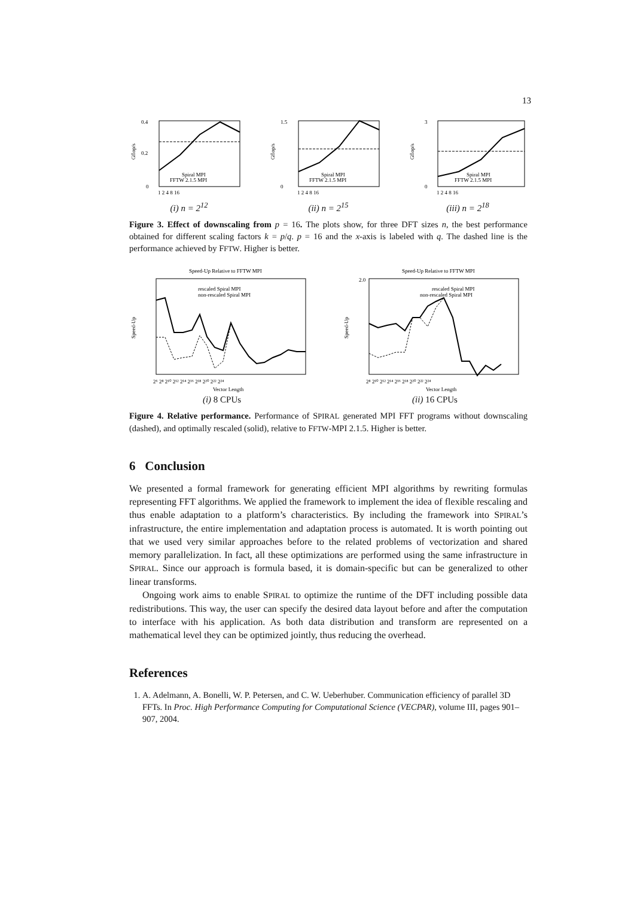13
0.4
0.2
0
Gflop/s
Spiral MPI
FFTW 2.1.5 MPI
1 2 4 8 16
(i) n = 2<sup>12</sup>
1.5
0
Gflop/s
Spiral MPI
FFTW 2.1.5 MPI
1 2 4 8 16
(ii) n = 2<sup>15</sup>
3
0
Gflop/s
Spiral MPI
FFTW 2.1.5 MPI
1 2 4 8 16
(iii) n = 2<sup>18</sup>
Figure 3. Effect of downscaling from p = 16. The plots show, for three DFT sizes n, the best performance obtained for different scaling factors k = p/q. p = 16 and the x-axis is labeled with q. The dashed line is the performance achieved by FFTW. Higher is better.
Speed-Up Relative to FFTW MPI
Speed-Up
rescaled Spiral MPI
non-rescaled Spiral MPI
2⁶ 2⁸ 2¹⁰ 2¹² 2¹⁴ 2¹⁶ 2¹⁸ 2²⁰ 2²² 2²⁴
Vector Length
(i) 8 CPUs
Speed-Up Relative to FFTW MPI
2.0
Speed-Up
rescaled Spiral MPI
non-rescaled Spiral MPI
2⁸ 2¹⁰ 2¹² 2¹⁴ 2¹⁶ 2¹⁸ 2²⁰ 2²² 2²⁴
Vector Length
(ii) 16 CPUs
Figure 4. Relative performance. Performance of SPIRAL generated MPI FFT programs without downscaling (dashed), and optimally rescaled (solid), relative to FFTW-MPI 2.1.5. Higher is better.
6 Conclusion
We presented a formal framework for generating efficient MPI algorithms by rewriting formulas representing FFT algorithms. We applied the framework to implement the idea of flexible rescaling and thus enable adaptation to a platform’s characteristics. By including the framework into SPIRAL’s infrastructure, the entire implementation and adaptation process is automated. It is worth pointing out that we used very similar approaches before to the related problems of vectorization and shared memory parallelization. In fact, all these optimizations are performed using the same infrastructure in SPIRAL. Since our approach is formula based, it is domain-specific but can be generalized to other linear transforms.
Ongoing work aims to enable SPIRAL to optimize the runtime of the DFT including possible data redistributions. This way, the user can specify the desired data layout before and after the computation to interface with his application. As both data distribution and transform are represented on a mathematical level they can be optimized jointly, thus reducing the overhead.
References
1. A. Adelmann, A. Bonelli, W. P. Petersen, and C. W. Ueberhuber. Communication efficiency of parallel 3D FFTs. In Proc. High Performance Computing for Computational Science (VECPAR), volume III, pages 901–907, 2004.